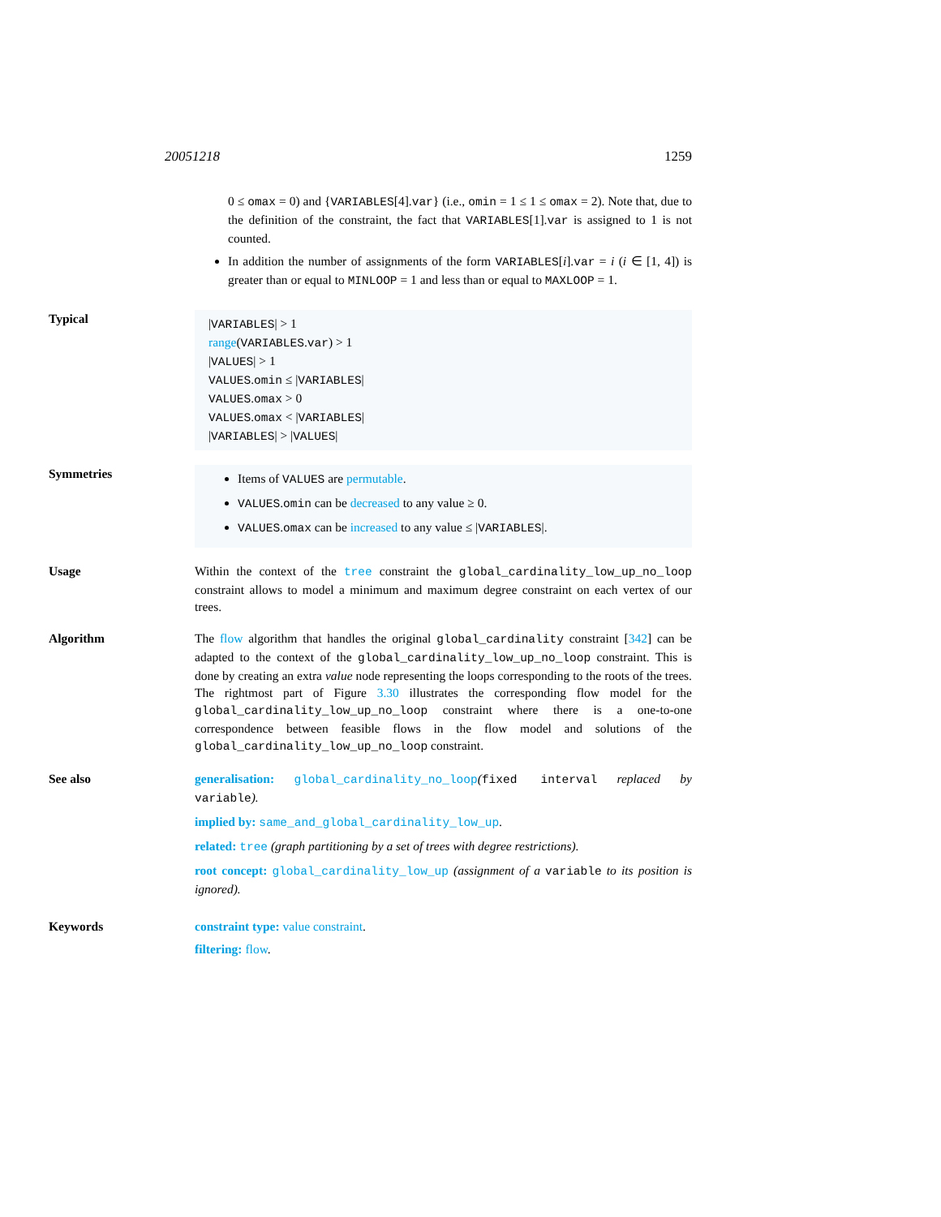20051218 1259
0 ≤ omax = 0) and {VARIABLES[4].var} (i.e., omin = 1 ≤ 1 ≤ omax = 2). Note that, due to the definition of the constraint, the fact that VARIABLES[1].var is assigned to 1 is not counted.
In addition the number of assignments of the form VARIABLES[i].var = i (i ∈ [1, 4]) is greater than or equal to MINLOOP = 1 and less than or equal to MAXLOOP = 1.
Typical
|VARIABLES| > 1
range(VARIABLES.var) > 1
|VALUES| > 1
VALUES.omin ≤ |VARIABLES|
VALUES.omax > 0
VALUES.omax < |VARIABLES|
|VARIABLES| > |VALUES|
Symmetries
Items of VALUES are permutable.
VALUES.omin can be decreased to any value ≥ 0.
VALUES.omax can be increased to any value ≤ |VARIABLES|.
Usage Within the context of the tree constraint the global_cardinality_low_up_no_loop constraint allows to model a minimum and maximum degree constraint on each vertex of our trees.
Algorithm The flow algorithm that handles the original global_cardinality constraint [342] can be adapted to the context of the global_cardinality_low_up_no_loop constraint. This is done by creating an extra value node representing the loops corresponding to the roots of the trees. The rightmost part of Figure 3.30 illustrates the corresponding flow model for the global_cardinality_low_up_no_loop constraint where there is a one-to-one correspondence between feasible flows in the flow model and solutions of the global_cardinality_low_up_no_loop constraint.
See also generalisation: global_cardinality_no_loop(fixed interval replaced by variable).
implied by: same_and_global_cardinality_low_up.
related: tree (graph partitioning by a set of trees with degree restrictions).
root concept: global_cardinality_low_up (assignment of a variable to its position is ignored).
Keywords constraint type: value constraint.
filtering: flow.